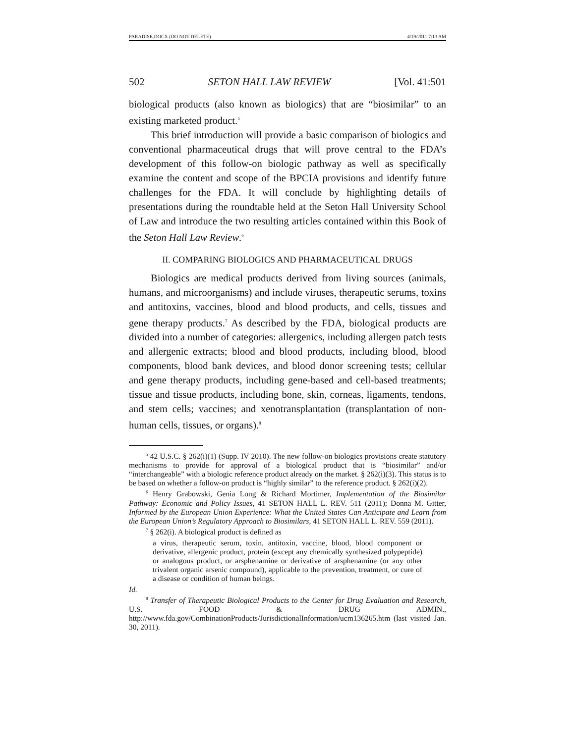PARADISE.DOCX (DO NOT DELETE) 4/19/2011 7:13 AM
502 SETON HALL LAW REVIEW [Vol. 41:501
biological products (also known as biologics) that are “biosimilar” to an existing marketed product.<sup>5</sup>
This brief introduction will provide a basic comparison of biologics and conventional pharmaceutical drugs that will prove central to the FDA’s development of this follow-on biologic pathway as well as specifically examine the content and scope of the BPCIA provisions and identify future challenges for the FDA. It will conclude by highlighting details of presentations during the roundtable held at the Seton Hall University School of Law and introduce the two resulting articles contained within this Book of the Seton Hall Law Review.<sup>6</sup>
II. COMPARING BIOLOGICS AND PHARMACEUTICAL DRUGS
Biologics are medical products derived from living sources (animals, humans, and microorganisms) and include viruses, therapeutic serums, toxins and antitoxins, vaccines, blood and blood products, and cells, tissues and gene therapy products.<sup>7</sup> As described by the FDA, biological products are divided into a number of categories: allergenics, including allergen patch tests and allergenic extracts; blood and blood products, including blood, blood components, blood bank devices, and blood donor screening tests; cellular and gene therapy products, including gene-based and cell-based treatments; tissue and tissue products, including bone, skin, corneas, ligaments, tendons, and stem cells; vaccines; and xenotransplantation (transplantation of non-human cells, tissues, or organs).<sup>8</sup>
<sup>5</sup> 42 U.S.C. § 262(i)(1) (Supp. IV 2010). The new follow-on biologics provisions create statutory mechanisms to provide for approval of a biological product that is “biosimilar” and/or “interchangeable” with a biologic reference product already on the market. § 262(i)(3). This status is to be based on whether a follow-on product is “highly similar” to the reference product. § 262(i)(2).
<sup>6</sup> Henry Grabowski, Genia Long & Richard Mortimer, Implementation of the Biosimilar Pathway: Economic and Policy Issues, 41 SETON HALL L. REV. 511 (2011); Donna M. Gitter, Informed by the European Union Experience: What the United States Can Anticipate and Learn from the European Union’s Regulatory Approach to Biosimilars, 41 SETON HALL L. REV. 559 (2011).
<sup>7</sup> § 262(i). A biological product is defined as
a virus, therapeutic serum, toxin, antitoxin, vaccine, blood, blood component or derivative, allergenic product, protein (except any chemically synthesized polypeptide) or analogous product, or arsphenamine or derivative of arsphenamine (or any other trivalent organic arsenic compound), applicable to the prevention, treatment, or cure of a disease or condition of human beings.
Id.
<sup>8</sup> Transfer of Therapeutic Biological Products to the Center for Drug Evaluation and Research, U.S. FOOD & DRUG ADMIN., http://www.fda.gov/CombinationProducts/JurisdictionalInformation/ucm136265.htm (last visited Jan. 30, 2011).